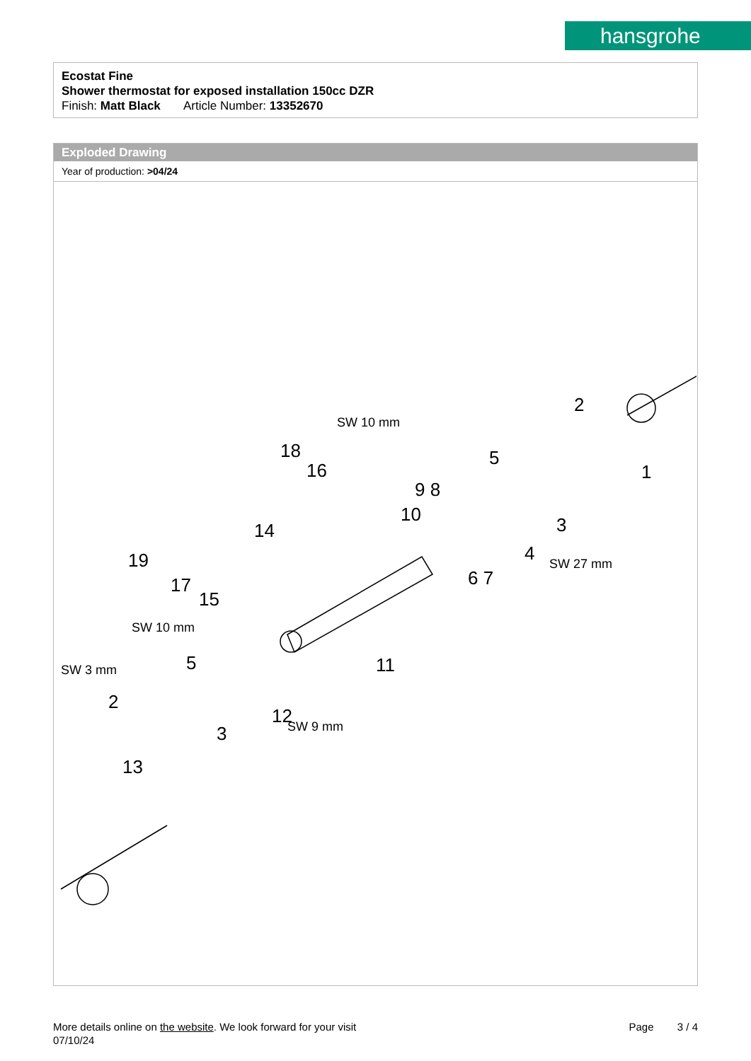hansgrohe
Ecostat Fine
Shower thermostat for exposed installation 150cc DZR
Finish: Matt Black Article Number: 13352670
Exploded Drawing
Year of production: >04/24
2
1
5
3
4
9 8
10
6 7
18
16
14
19
17
15
5
2
3
12
11
13
SW 10 mm
SW 10 mm
SW 3 mm
SW 9 mm
SW 27 mm
More details online on the website. We look forward for your visit Page 3 / 4
07/10/24